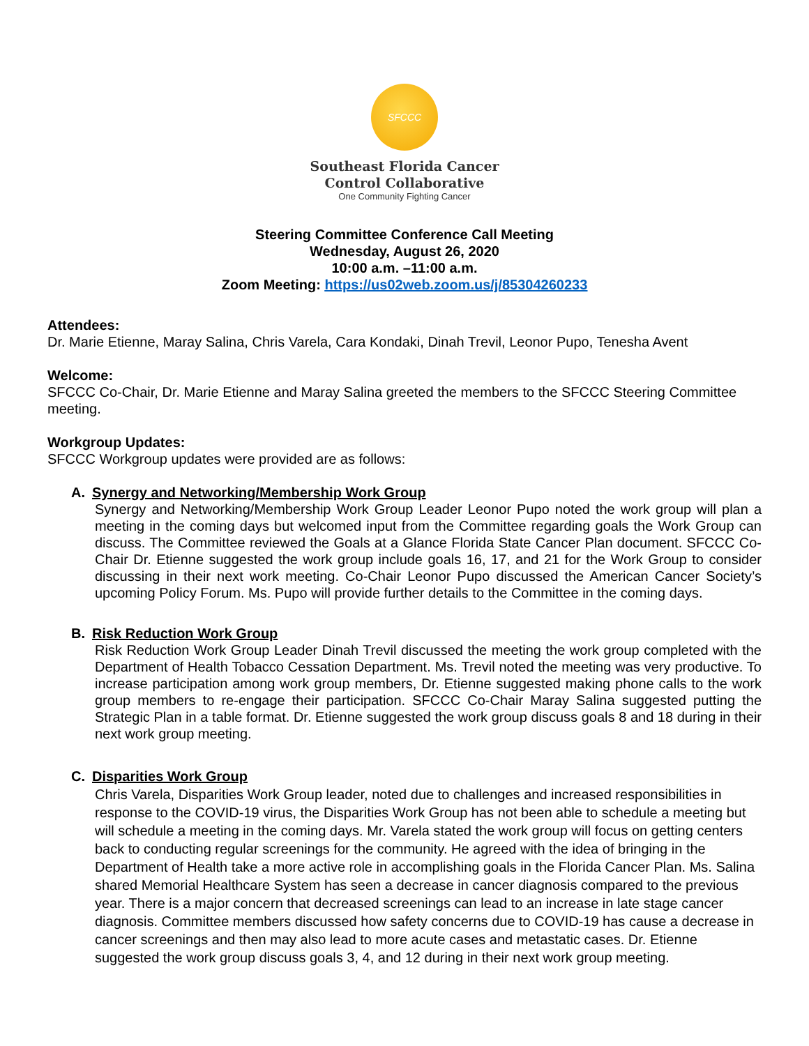SFCCC
Southeast Florida Cancer
Control Collaborative
One Community Fighting Cancer
Steering Committee Conference Call Meeting
Wednesday, August 26, 2020
10:00 a.m. –11:00 a.m.
Zoom Meeting: https://us02web.zoom.us/j/85304260233
Attendees:
Dr. Marie Etienne, Maray Salina, Chris Varela, Cara Kondaki, Dinah Trevil, Leonor Pupo, Tenesha Avent
Welcome:
SFCCC Co-Chair, Dr. Marie Etienne and Maray Salina greeted the members to the SFCCC Steering Committee meeting.
Workgroup Updates:
SFCCC Workgroup updates were provided are as follows:
A. Synergy and Networking/Membership Work Group
Synergy and Networking/Membership Work Group Leader Leonor Pupo noted the work group will plan a meeting in the coming days but welcomed input from the Committee regarding goals the Work Group can discuss. The Committee reviewed the Goals at a Glance Florida State Cancer Plan document. SFCCC Co-Chair Dr. Etienne suggested the work group include goals 16, 17, and 21 for the Work Group to consider discussing in their next work meeting. Co-Chair Leonor Pupo discussed the American Cancer Society’s upcoming Policy Forum. Ms. Pupo will provide further details to the Committee in the coming days.
B. Risk Reduction Work Group
Risk Reduction Work Group Leader Dinah Trevil discussed the meeting the work group completed with the Department of Health Tobacco Cessation Department. Ms. Trevil noted the meeting was very productive. To increase participation among work group members, Dr. Etienne suggested making phone calls to the work group members to re-engage their participation. SFCCC Co-Chair Maray Salina suggested putting the Strategic Plan in a table format. Dr. Etienne suggested the work group discuss goals 8 and 18 during in their next work group meeting.
C. Disparities Work Group
Chris Varela, Disparities Work Group leader, noted due to challenges and increased responsibilities in response to the COVID-19 virus, the Disparities Work Group has not been able to schedule a meeting but will schedule a meeting in the coming days. Mr. Varela stated the work group will focus on getting centers back to conducting regular screenings for the community. He agreed with the idea of bringing in the Department of Health take a more active role in accomplishing goals in the Florida Cancer Plan. Ms. Salina shared Memorial Healthcare System has seen a decrease in cancer diagnosis compared to the previous year. There is a major concern that decreased screenings can lead to an increase in late stage cancer diagnosis. Committee members discussed how safety concerns due to COVID-19 has cause a decrease in cancer screenings and then may also lead to more acute cases and metastatic cases. Dr. Etienne suggested the work group discuss goals 3, 4, and 12 during in their next work group meeting.